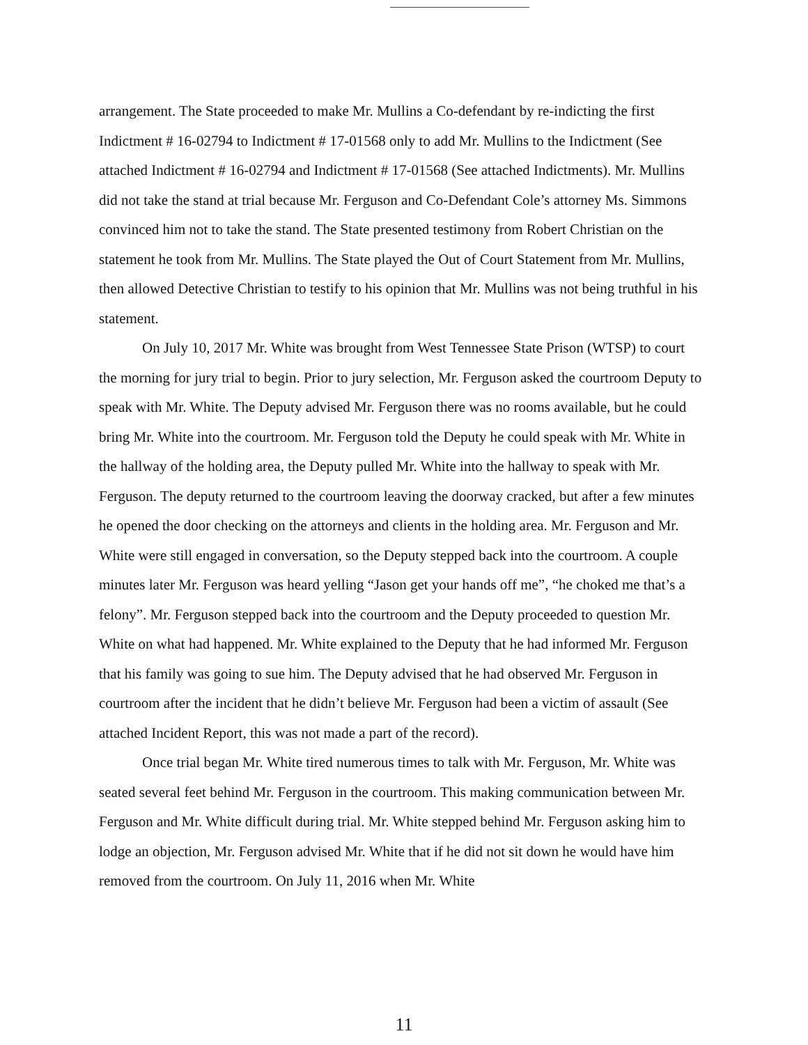arrangement. The State proceeded to make Mr. Mullins a Co-defendant by re-indicting the first Indictment # 16-02794 to Indictment # 17-01568 only to add Mr. Mullins to the Indictment (See attached Indictment # 16-02794 and Indictment # 17-01568 (See attached Indictments). Mr. Mullins did not take the stand at trial because Mr. Ferguson and Co-Defendant Cole’s attorney Ms. Simmons convinced him not to take the stand. The State presented testimony from Robert Christian on the statement he took from Mr. Mullins. The State played the Out of Court Statement from Mr. Mullins, then allowed Detective Christian to testify to his opinion that Mr. Mullins was not being truthful in his statement.
On July 10, 2017 Mr. White was brought from West Tennessee State Prison (WTSP) to court the morning for jury trial to begin. Prior to jury selection, Mr. Ferguson asked the courtroom Deputy to speak with Mr. White. The Deputy advised Mr. Ferguson there was no rooms available, but he could bring Mr. White into the courtroom. Mr. Ferguson told the Deputy he could speak with Mr. White in the hallway of the holding area, the Deputy pulled Mr. White into the hallway to speak with Mr. Ferguson. The deputy returned to the courtroom leaving the doorway cracked, but after a few minutes he opened the door checking on the attorneys and clients in the holding area. Mr. Ferguson and Mr. White were still engaged in conversation, so the Deputy stepped back into the courtroom. A couple minutes later Mr. Ferguson was heard yelling “Jason get your hands off me”, “he choked me that’s a felony”. Mr. Ferguson stepped back into the courtroom and the Deputy proceeded to question Mr. White on what had happened. Mr. White explained to the Deputy that he had informed Mr. Ferguson that his family was going to sue him. The Deputy advised that he had observed Mr. Ferguson in courtroom after the incident that he didn’t believe Mr. Ferguson had been a victim of assault (See attached Incident Report, this was not made a part of the record).
Once trial began Mr. White tired numerous times to talk with Mr. Ferguson, Mr. White was seated several feet behind Mr. Ferguson in the courtroom. This making communication between Mr. Ferguson and Mr. White difficult during trial. Mr. White stepped behind Mr. Ferguson asking him to lodge an objection, Mr. Ferguson advised Mr. White that if he did not sit down he would have him removed from the courtroom. On July 11, 2016 when Mr. White
11